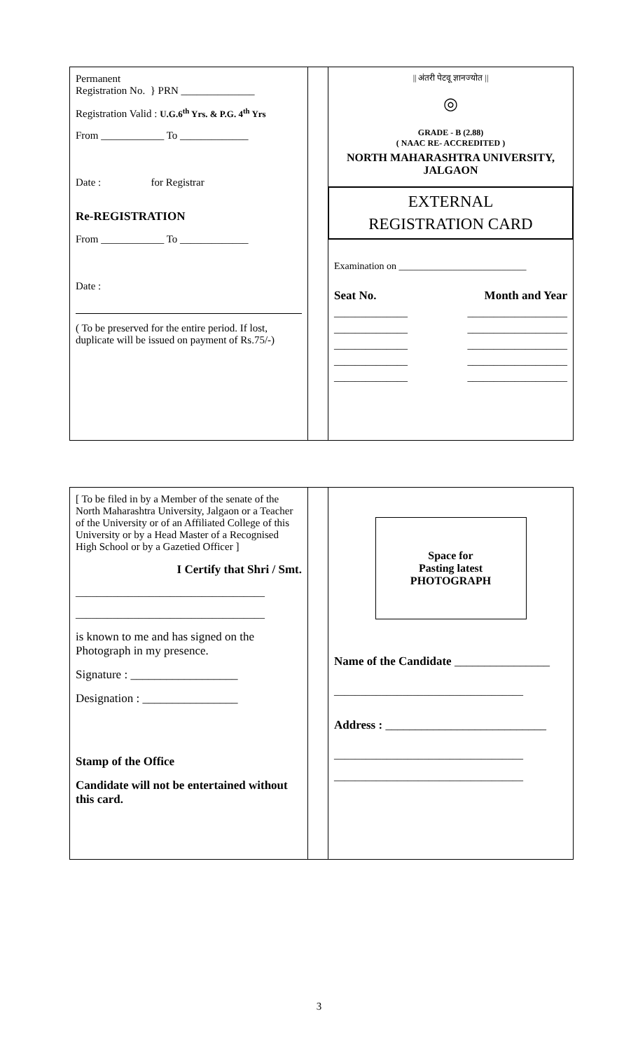Permanent
Registration No. } PRN ______________
Registration Valid : U.G.6<sup>th</sup> Yrs. & P.G. 4<sup>th</sup> Yrs
From ____________ To _____________
Date : for Registrar
Re-REGISTRATION
From ____________ To _____________
Date :
( To be preserved for the entire period. If lost, duplicate will be issued on payment of Rs.75/-)
|| अंतरी पेटवू ज्ञानज्योत ||
◎
GRADE - B (2.88)
( NAAC RE- ACCREDITED )
NORTH MAHARASHTRA UNIVERSITY, JALGAON
EXTERNAL
REGISTRATION CARD
Examination on __________________________
Seat No. Month and Year
______________ ___________________
______________ ___________________
______________ ___________________
______________ ___________________
______________ ___________________
[ To be filed in by a Member of the senate of the North Maharashtra University, Jalgaon or a Teacher of the University or of an Affiliated College of this University or by a Head Master of a Recognised High School or by a Gazetied Officer ]
I Certify that Shri / Smt.
____________________________________
____________________________________
is known to me and has signed on the Photograph in my presence.
Signature : __________________
Designation : ________________
Stamp of the Office
Candidate will not be entertained without this card.
Space for
Pasting latest
PHOTOGRAPH
Name of the Candidate ________________
____________________________________
Address : ___________________________
____________________________________
____________________________________
3